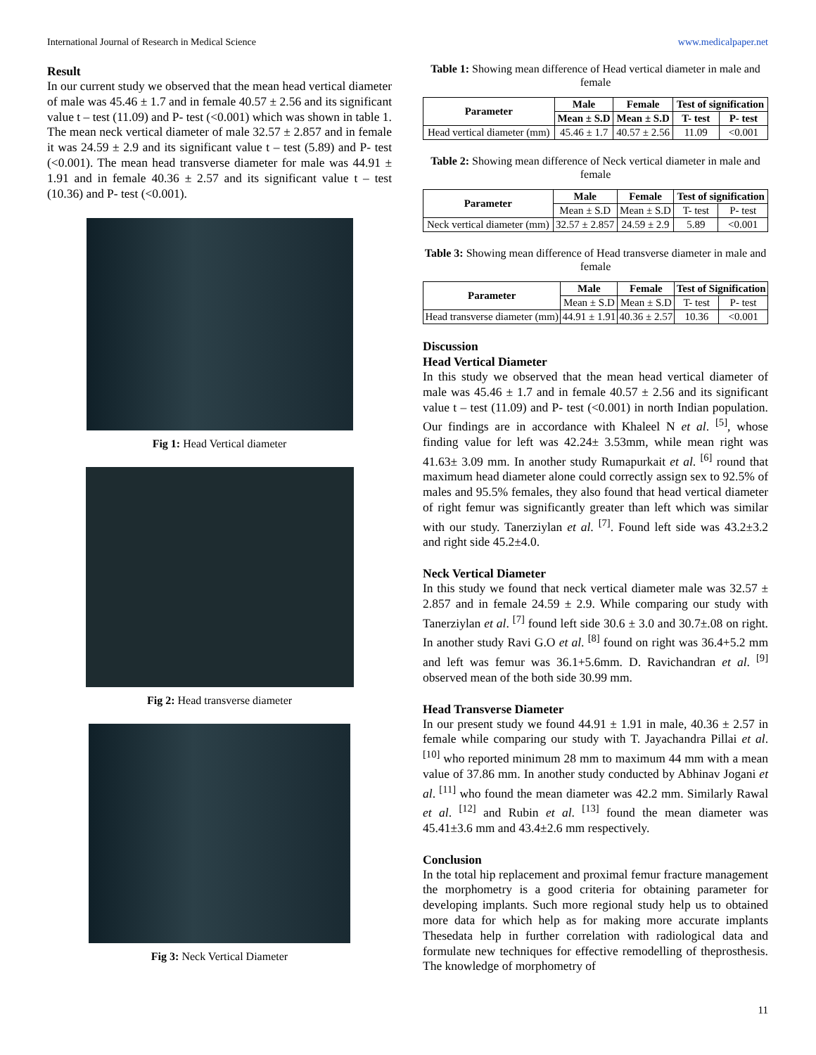International Journal of Research in Medical Science www.medicalpaper.net
Result
In our current study we observed that the mean head vertical diameter of male was 45.46 ± 1.7 and in female 40.57 ± 2.56 and its significant value t – test (11.09) and P- test (<0.001) which was shown in table 1. The mean neck vertical diameter of male 32.57 ± 2.857 and in female it was 24.59 ± 2.9 and its significant value t – test (5.89) and P- test (<0.001). The mean head transverse diameter for male was 44.91 ± 1.91 and in female 40.36 ± 2.57 and its significant value t – test (10.36) and P- test (<0.001).
Fig 1: Head Vertical diameter
Fig 2: Head transverse diameter
Fig 3: Neck Vertical Diameter
Table 1: Showing mean difference of Head vertical diameter in male and female
| Parameter | Male | Female | Test of signification | |
| --- | --- | --- | --- | --- |
| | Mean ± S.D | Mean ± S.D | T- test | P- test |
| Head vertical diameter (mm) | 45.46 ± 1.7 | 40.57 ± 2.56 | 11.09 | <0.001 |
Table 2: Showing mean difference of Neck vertical diameter in male and female
| Parameter | Male | Female | Test of signification | |
| --- | --- | --- | --- | --- |
| | Mean ± S.D | Mean ± S.D | T- test | P- test |
| Neck vertical diameter (mm) | 32.57 ± 2.857 | 24.59 ± 2.9 | 5.89 | <0.001 |
Table 3: Showing mean difference of Head transverse diameter in male and female
| Parameter | Male | Female | Test of Signification | |
| --- | --- | --- | --- | --- |
| | Mean ± S.D | Mean ± S.D | T- test | P- test |
| Head transverse diameter (mm) | 44.91 ± 1.91 | 40.36 ± 2.57 | 10.36 | <0.001 |
Discussion
Head Vertical Diameter
In this study we observed that the mean head vertical diameter of male was 45.46 ± 1.7 and in female 40.57 ± 2.56 and its significant value t – test (11.09) and P- test (<0.001) in north Indian population. Our findings are in accordance with Khaleel N et al. <sup>[5]</sup>, whose finding value for left was 42.24± 3.53mm, while mean right was 41.63± 3.09 mm. In another study Rumapurkait et al. <sup>[6]</sup> round that maximum head diameter alone could correctly assign sex to 92.5% of males and 95.5% females, they also found that head vertical diameter of right femur was significantly greater than left which was similar with our study. Tanerziylan et al. <sup>[7]</sup>. Found left side was 43.2±3.2 and right side 45.2±4.0.
Neck Vertical Diameter
In this study we found that neck vertical diameter male was 32.57 ± 2.857 and in female 24.59 ± 2.9. While comparing our study with Tanerziylan et al. <sup>[7]</sup> found left side 30.6 ± 3.0 and 30.7±.08 on right. In another study Ravi G.O et al. <sup>[8]</sup> found on right was 36.4+5.2 mm and left was femur was 36.1+5.6mm. D. Ravichandran et al. <sup>[9]</sup> observed mean of the both side 30.99 mm.
Head Transverse Diameter
In our present study we found 44.91 ± 1.91 in male, 40.36 ± 2.57 in female while comparing our study with T. Jayachandra Pillai et al. <sup>[10]</sup> who reported minimum 28 mm to maximum 44 mm with a mean value of 37.86 mm. In another study conducted by Abhinav Jogani et al. <sup>[11]</sup> who found the mean diameter was 42.2 mm. Similarly Rawal et al. <sup>[12]</sup> and Rubin et al. <sup>[13]</sup> found the mean diameter was 45.41±3.6 mm and 43.4±2.6 mm respectively.
Conclusion
In the total hip replacement and proximal femur fracture management the morphometry is a good criteria for obtaining parameter for developing implants. Such more regional study help us to obtained more data for which help as for making more accurate implants Thesedata help in further correlation with radiological data and formulate new techniques for effective remodelling of theprosthesis. The knowledge of morphometry of
11